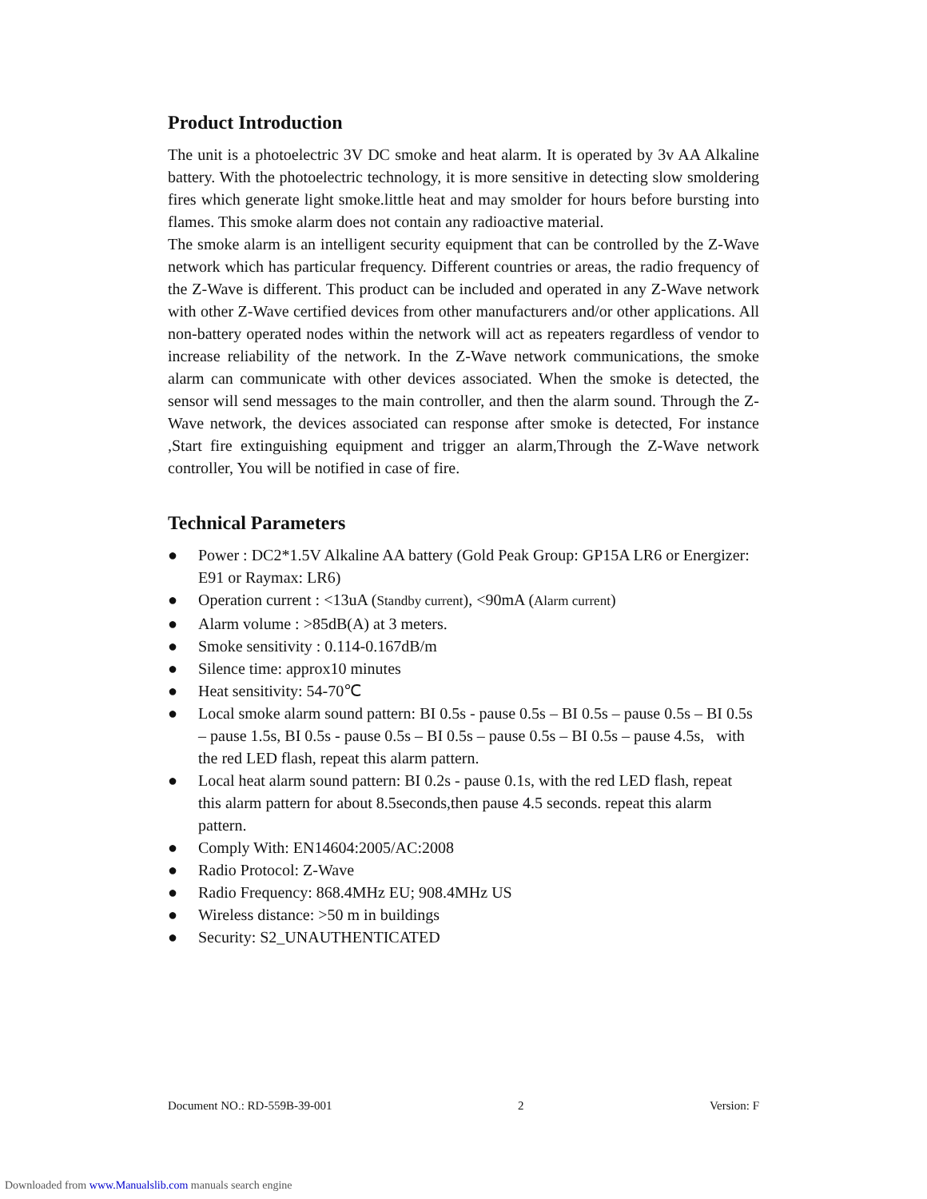Product Introduction
The unit is a photoelectric 3V DC smoke and heat alarm. It is operated by 3v AA Alkaline battery. With the photoelectric technology, it is more sensitive in detecting slow smoldering fires which generate light smoke.little heat and may smolder for hours before bursting into flames. This smoke alarm does not contain any radioactive material.
The smoke alarm is an intelligent security equipment that can be controlled by the Z-Wave network which has particular frequency. Different countries or areas, the radio frequency of the Z-Wave is different. This product can be included and operated in any Z-Wave network with other Z-Wave certified devices from other manufacturers and/or other applications. All non-battery operated nodes within the network will act as repeaters regardless of vendor to increase reliability of the network. In the Z-Wave network communications, the smoke alarm can communicate with other devices associated. When the smoke is detected, the sensor will send messages to the main controller, and then the alarm sound. Through the Z-Wave network, the devices associated can response after smoke is detected, For instance ,Start fire extinguishing equipment and trigger an alarm,Through the Z-Wave network controller, You will be notified in case of fire.
Technical Parameters
● Power : DC2*1.5V Alkaline AA battery (Gold Peak Group: GP15A LR6 or Energizer: E91 or Raymax: LR6)
● Operation current : <13uA (Standby current), <90mA (Alarm current)
● Alarm volume : >85dB(A) at 3 meters.
● Smoke sensitivity : 0.114-0.167dB/m
● Silence time: approx10 minutes
● Heat sensitivity: 54-70℃
● Local smoke alarm sound pattern: BI 0.5s - pause 0.5s – BI 0.5s – pause 0.5s – BI 0.5s – pause 1.5s, BI 0.5s - pause 0.5s – BI 0.5s – pause 0.5s – BI 0.5s – pause 4.5s, with the red LED flash, repeat this alarm pattern.
● Local heat alarm sound pattern: BI 0.2s - pause 0.1s, with the red LED flash, repeat this alarm pattern for about 8.5seconds,then pause 4.5 seconds. repeat this alarm pattern.
● Comply With: EN14604:2005/AC:2008
● Radio Protocol: Z-Wave
● Radio Frequency: 868.4MHz EU; 908.4MHz US
● Wireless distance: >50 m in buildings
● Security: S2_UNAUTHENTICATED
Document NO.: RD-559B-39-001 2 Version: F
Downloaded from www.Manualslib.com manuals search engine